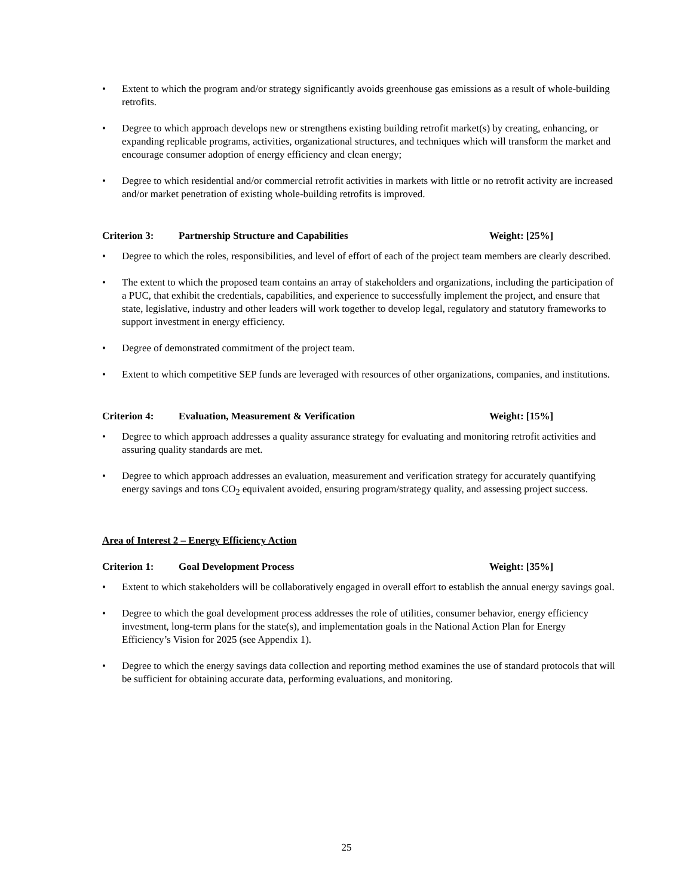• Extent to which the program and/or strategy significantly avoids greenhouse gas emissions as a result of whole-building retrofits.
• Degree to which approach develops new or strengthens existing building retrofit market(s) by creating, enhancing, or expanding replicable programs, activities, organizational structures, and techniques which will transform the market and encourage consumer adoption of energy efficiency and clean energy;
• Degree to which residential and/or commercial retrofit activities in markets with little or no retrofit activity are increased and/or market penetration of existing whole-building retrofits is improved.
Criterion 3: Partnership Structure and Capabilities Weight: [25%]
• Degree to which the roles, responsibilities, and level of effort of each of the project team members are clearly described.
• The extent to which the proposed team contains an array of stakeholders and organizations, including the participation of a PUC, that exhibit the credentials, capabilities, and experience to successfully implement the project, and ensure that state, legislative, industry and other leaders will work together to develop legal, regulatory and statutory frameworks to support investment in energy efficiency.
• Degree of demonstrated commitment of the project team.
• Extent to which competitive SEP funds are leveraged with resources of other organizations, companies, and institutions.
Criterion 4: Evaluation, Measurement & Verification Weight: [15%]
• Degree to which approach addresses a quality assurance strategy for evaluating and monitoring retrofit activities and assuring quality standards are met.
• Degree to which approach addresses an evaluation, measurement and verification strategy for accurately quantifying energy savings and tons CO<sub>2</sub> equivalent avoided, ensuring program/strategy quality, and assessing project success.
Area of Interest 2 – Energy Efficiency Action
Criterion 1: Goal Development Process Weight: [35%]
• Extent to which stakeholders will be collaboratively engaged in overall effort to establish the annual energy savings goal.
• Degree to which the goal development process addresses the role of utilities, consumer behavior, energy efficiency investment, long-term plans for the state(s), and implementation goals in the National Action Plan for Energy Efficiency’s Vision for 2025 (see Appendix 1).
• Degree to which the energy savings data collection and reporting method examines the use of standard protocols that will be sufficient for obtaining accurate data, performing evaluations, and monitoring.
25